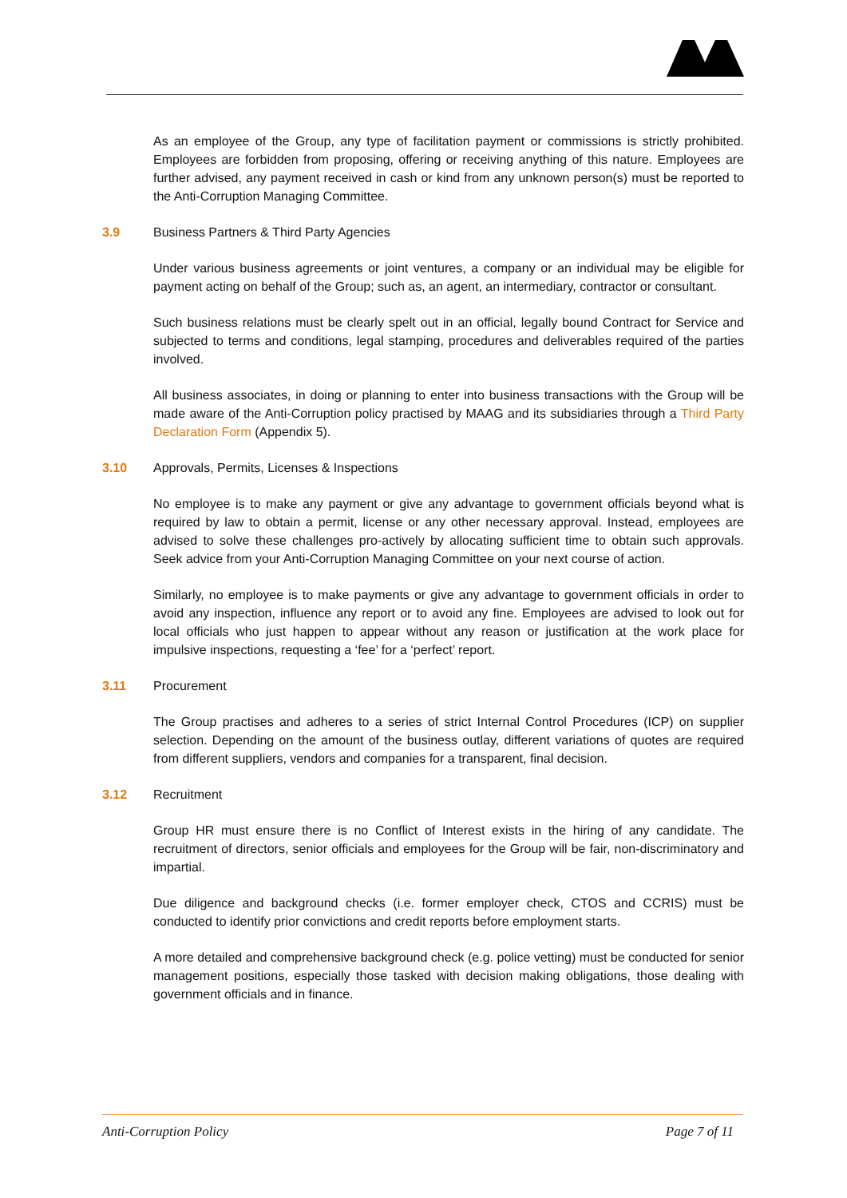As an employee of the Group, any type of facilitation payment or commissions is strictly prohibited. Employees are forbidden from proposing, offering or receiving anything of this nature. Employees are further advised, any payment received in cash or kind from any unknown person(s) must be reported to the Anti-Corruption Managing Committee.
3.9 Business Partners & Third Party Agencies
Under various business agreements or joint ventures, a company or an individual may be eligible for payment acting on behalf of the Group; such as, an agent, an intermediary, contractor or consultant.
Such business relations must be clearly spelt out in an official, legally bound Contract for Service and subjected to terms and conditions, legal stamping, procedures and deliverables required of the parties involved.
All business associates, in doing or planning to enter into business transactions with the Group will be made aware of the Anti-Corruption policy practised by MAAG and its subsidiaries through a Third Party Declaration Form (Appendix 5).
3.10 Approvals, Permits, Licenses & Inspections
No employee is to make any payment or give any advantage to government officials beyond what is required by law to obtain a permit, license or any other necessary approval. Instead, employees are advised to solve these challenges pro-actively by allocating sufficient time to obtain such approvals. Seek advice from your Anti-Corruption Managing Committee on your next course of action.
Similarly, no employee is to make payments or give any advantage to government officials in order to avoid any inspection, influence any report or to avoid any fine. Employees are advised to look out for local officials who just happen to appear without any reason or justification at the work place for impulsive inspections, requesting a ‘fee’ for a ‘perfect’ report.
3.11 Procurement
The Group practises and adheres to a series of strict Internal Control Procedures (ICP) on supplier selection. Depending on the amount of the business outlay, different variations of quotes are required from different suppliers, vendors and companies for a transparent, final decision.
3.12 Recruitment
Group HR must ensure there is no Conflict of Interest exists in the hiring of any candidate. The recruitment of directors, senior officials and employees for the Group will be fair, non-discriminatory and impartial.
Due diligence and background checks (i.e. former employer check, CTOS and CCRIS) must be conducted to identify prior convictions and credit reports before employment starts.
A more detailed and comprehensive background check (e.g. police vetting) must be conducted for senior management positions, especially those tasked with decision making obligations, those dealing with government officials and in finance.
Anti-Corruption Policy Page 7 of 11